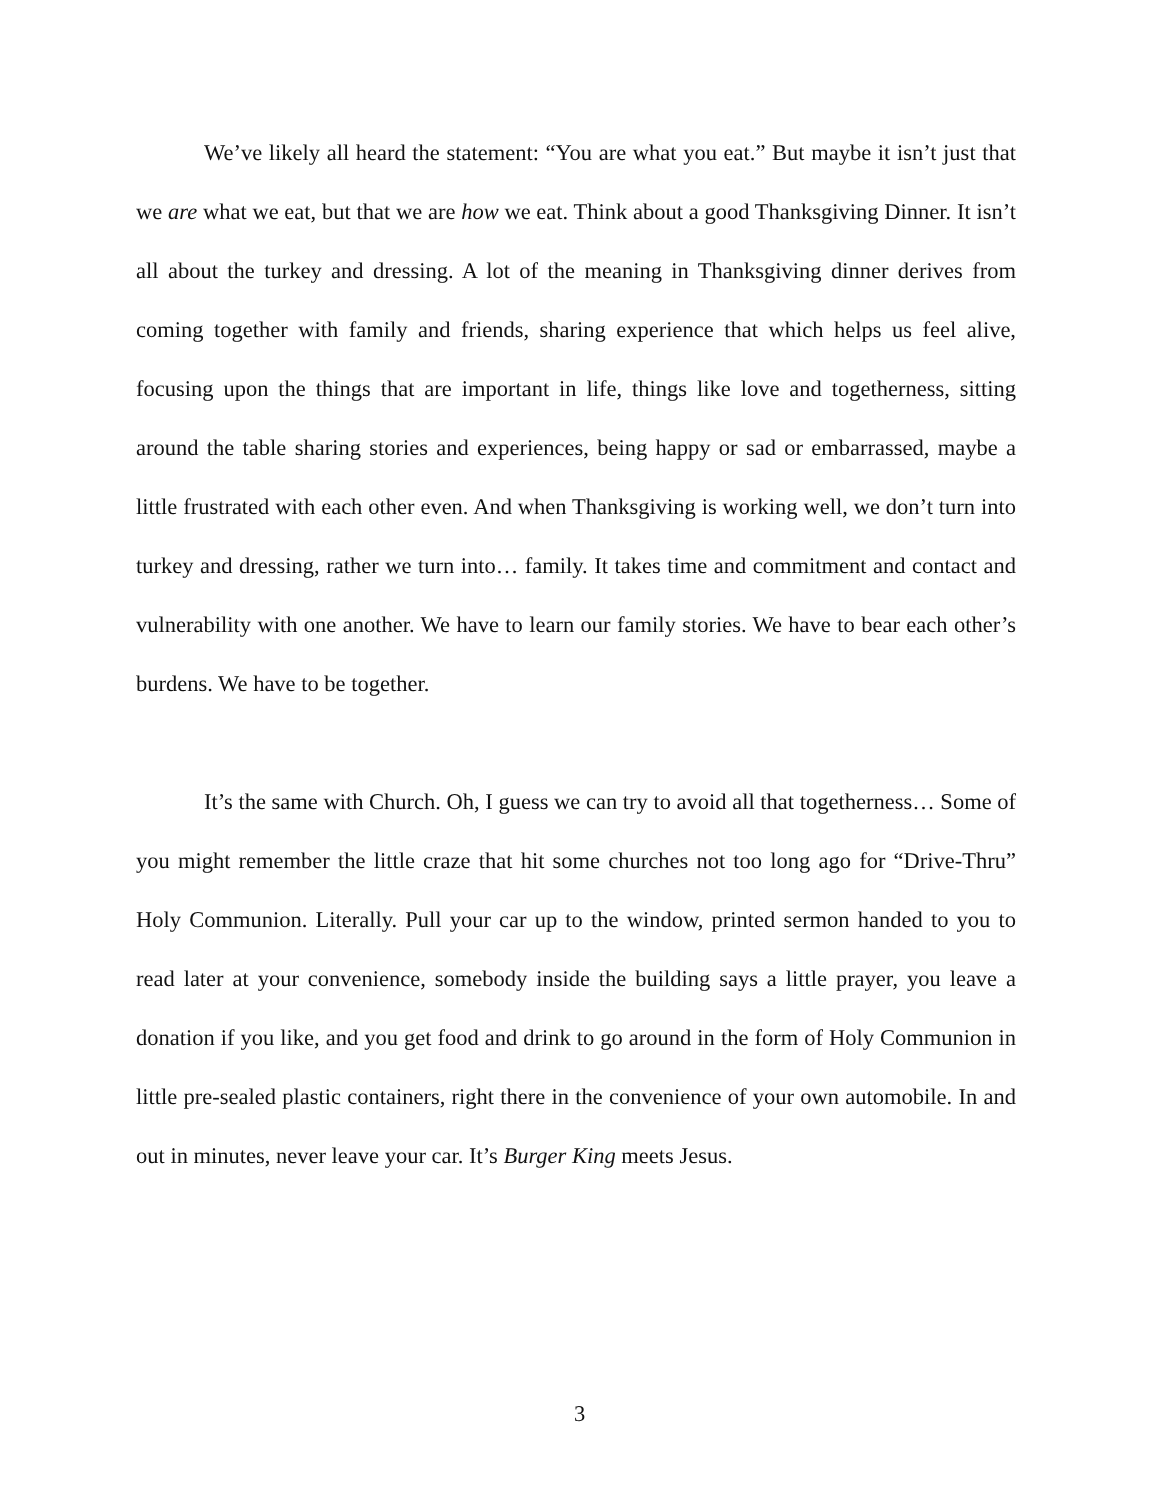We’ve likely all heard the statement: “You are what you eat.” But maybe it isn’t just that we are what we eat, but that we are how we eat. Think about a good Thanksgiving Dinner. It isn’t all about the turkey and dressing. A lot of the meaning in Thanksgiving dinner derives from coming together with family and friends, sharing experience that which helps us feel alive, focusing upon the things that are important in life, things like love and togetherness, sitting around the table sharing stories and experiences, being happy or sad or embarrassed, maybe a little frustrated with each other even. And when Thanksgiving is working well, we don’t turn into turkey and dressing, rather we turn into… family. It takes time and commitment and contact and vulnerability with one another. We have to learn our family stories. We have to bear each other’s burdens. We have to be together.
It’s the same with Church. Oh, I guess we can try to avoid all that togetherness… Some of you might remember the little craze that hit some churches not too long ago for “Drive-Thru” Holy Communion. Literally. Pull your car up to the window, printed sermon handed to you to read later at your convenience, somebody inside the building says a little prayer, you leave a donation if you like, and you get food and drink to go around in the form of Holy Communion in little pre-sealed plastic containers, right there in the convenience of your own automobile. In and out in minutes, never leave your car. It’s Burger King meets Jesus.
3